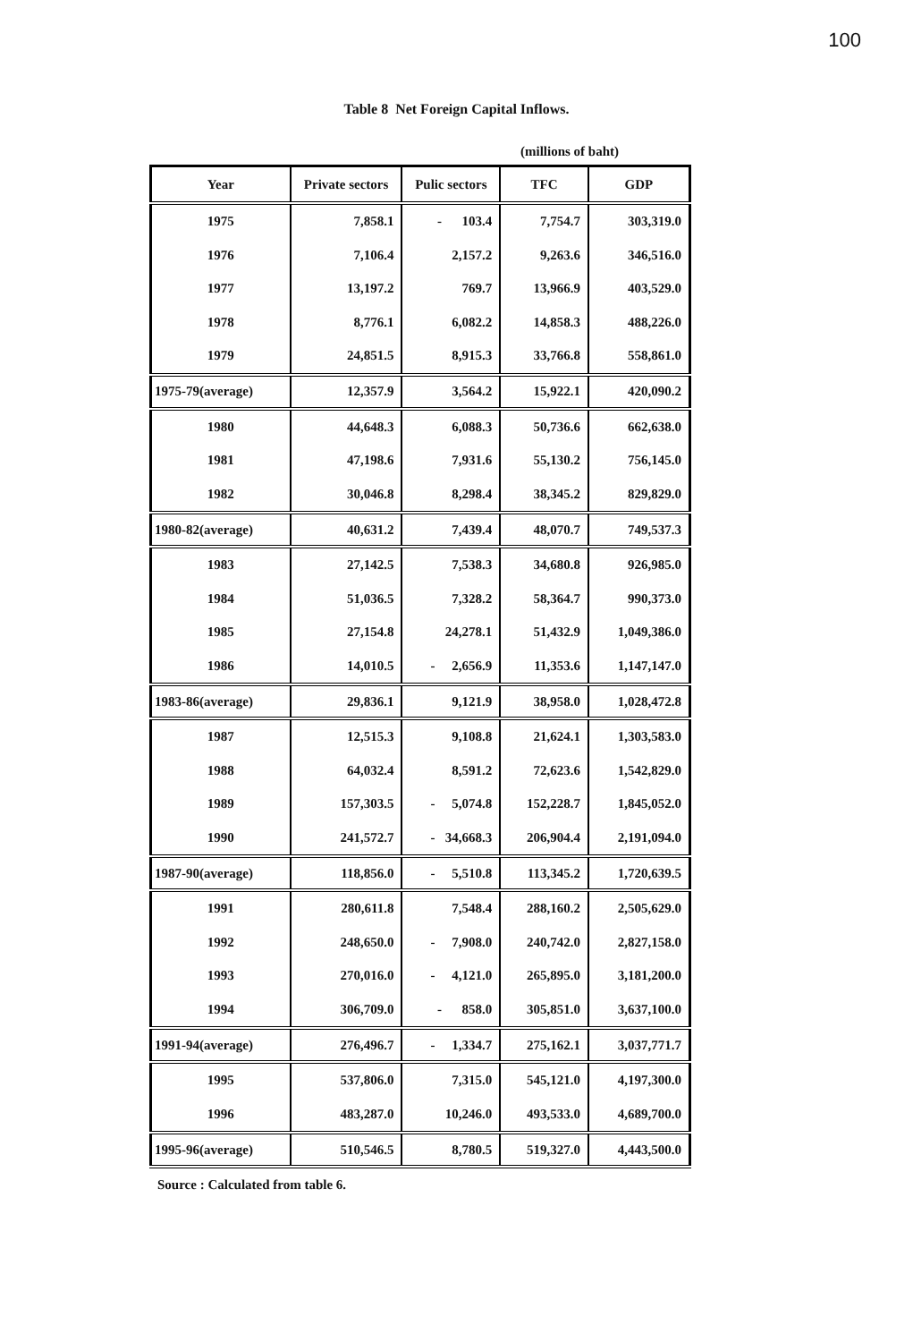100
Table 8 Net Foreign Capital Inflows.
(millions of baht)
| Year | Private sectors | Pulic sectors | TFC | GDP |
| --- | --- | --- | --- | --- |
| 1975 | 7,858.1 | - 103.4 | 7,754.7 | 303,319.0 |
| 1976 | 7,106.4 | 2,157.2 | 9,263.6 | 346,516.0 |
| 1977 | 13,197.2 | 769.7 | 13,966.9 | 403,529.0 |
| 1978 | 8,776.1 | 6,082.2 | 14,858.3 | 488,226.0 |
| 1979 | 24,851.5 | 8,915.3 | 33,766.8 | 558,861.0 |
| 1975-79(average) | 12,357.9 | 3,564.2 | 15,922.1 | 420,090.2 |
| 1980 | 44,648.3 | 6,088.3 | 50,736.6 | 662,638.0 |
| 1981 | 47,198.6 | 7,931.6 | 55,130.2 | 756,145.0 |
| 1982 | 30,046.8 | 8,298.4 | 38,345.2 | 829,829.0 |
| 1980-82(average) | 40,631.2 | 7,439.4 | 48,070.7 | 749,537.3 |
| 1983 | 27,142.5 | 7,538.3 | 34,680.8 | 926,985.0 |
| 1984 | 51,036.5 | 7,328.2 | 58,364.7 | 990,373.0 |
| 1985 | 27,154.8 | 24,278.1 | 51,432.9 | 1,049,386.0 |
| 1986 | 14,010.5 | - 2,656.9 | 11,353.6 | 1,147,147.0 |
| 1983-86(average) | 29,836.1 | 9,121.9 | 38,958.0 | 1,028,472.8 |
| 1987 | 12,515.3 | 9,108.8 | 21,624.1 | 1,303,583.0 |
| 1988 | 64,032.4 | 8,591.2 | 72,623.6 | 1,542,829.0 |
| 1989 | 157,303.5 | - 5,074.8 | 152,228.7 | 1,845,052.0 |
| 1990 | 241,572.7 | - 34,668.3 | 206,904.4 | 2,191,094.0 |
| 1987-90(average) | 118,856.0 | - 5,510.8 | 113,345.2 | 1,720,639.5 |
| 1991 | 280,611.8 | 7,548.4 | 288,160.2 | 2,505,629.0 |
| 1992 | 248,650.0 | - 7,908.0 | 240,742.0 | 2,827,158.0 |
| 1993 | 270,016.0 | - 4,121.0 | 265,895.0 | 3,181,200.0 |
| 1994 | 306,709.0 | - 858.0 | 305,851.0 | 3,637,100.0 |
| 1991-94(average) | 276,496.7 | - 1,334.7 | 275,162.1 | 3,037,771.7 |
| 1995 | 537,806.0 | 7,315.0 | 545,121.0 | 4,197,300.0 |
| 1996 | 483,287.0 | 10,246.0 | 493,533.0 | 4,689,700.0 |
| 1995-96(average) | 510,546.5 | 8,780.5 | 519,327.0 | 4,443,500.0 |
Source : Calculated from table 6.